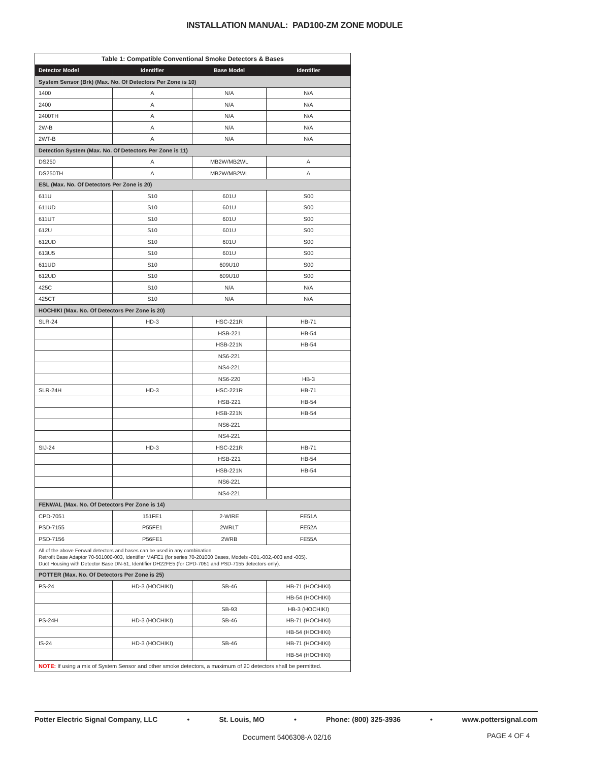INSTALLATION MANUAL: PAD100-ZM ZONE MODULE
| Table 1: Compatible Conventional Smoke Detectors & Bases | | | |
| Detector Model | Identifier | Base Model | Identifier |
| System Sensor (Brk) (Max. No. Of Detectors Per Zone is 10) | | | |
| 1400 | A | N/A | N/A |
| 2400 | A | N/A | N/A |
| 2400TH | A | N/A | N/A |
| 2W-B | A | N/A | N/A |
| 2WT-B | A | N/A | N/A |
| Detection System (Max. No. Of Detectors Per Zone is 11) | | | |
| DS250 | A | MB2W/MB2WL | A |
| DS250TH | A | MB2W/MB2WL | A |
| ESL (Max. No. Of Detectors Per Zone is 20) | | | |
| 611U | S10 | 601U | S00 |
| 611UD | S10 | 601U | S00 |
| 611UT | S10 | 601U | S00 |
| 612U | S10 | 601U | S00 |
| 612UD | S10 | 601U | S00 |
| 613U5 | S10 | 601U | S00 |
| 611UD | S10 | 609U10 | S00 |
| 612UD | S10 | 609U10 | S00 |
| 425C | S10 | N/A | N/A |
| 425CT | S10 | N/A | N/A |
| HOCHIKI (Max. No. Of Detectors Per Zone is 20) | | | |
| SLR-24 | HD-3 | HSC-221R | HB-71 |
| | | HSB-221 | HB-54 |
| | | HSB-221N | HB-54 |
| | | NS6-221 | |
| | | NS4-221 | |
| | | NS6-220 | HB-3 |
| SLR-24H | HD-3 | HSC-221R | HB-71 |
| | | HSB-221 | HB-54 |
| | | HSB-221N | HB-54 |
| | | NS6-221 | |
| | | NS4-221 | |
| SIJ-24 | HD-3 | HSC-221R | HB-71 |
| | | HSB-221 | HB-54 |
| | | HSB-221N | HB-54 |
| | | NS6-221 | |
| | | NS4-221 | |
| FENWAL (Max. No. Of Detectors Per Zone is 14) | | | |
| CPD-7051 | 151FE1 | 2-WIRE | FE51A |
| PSD-7155 | P55FE1 | 2WRLT | FE52A |
| PSD-7156 | P56FE1 | 2WRB | FE55A |
| All of the above Fenwal detectors and bases can be used in any combination. Retrofit Base Adaptor 70-501000-003, Identifier MAFE1 (for series 70-201000 Bases, Models -001,-002,-003 and -005). Duct Housing with Detector Base DN-51, Identifier DH22FE5 (for CPD-7051 and PSD-7155 detectors only). | | | |
| POTTER (Max. No. Of Detectors Per Zone is 25) | | | |
| PS-24 | HD-3 (HOCHIKI) | SB-46 | HB-71 (HOCHIKI) |
| | | | HB-54 (HOCHIKI) |
| | | SB-93 | HB-3 (HOCHIKI) |
| PS-24H | HD-3 (HOCHIKI) | SB-46 | HB-71 (HOCHIKI) |
| | | | HB-54 (HOCHIKI) |
| IS-24 | HD-3 (HOCHIKI) | SB-46 | HB-71 (HOCHIKI) |
| | | | HB-54 (HOCHIKI) |
| NOTE: If using a mix of System Sensor and other smoke detectors, a maximum of 20 detectors shall be permitted. | | | |
Potter Electric Signal Company, LLC • St. Louis, MO • Phone: (800) 325-3936 • www.pottersignal.com
Document 5406308-A 02/16 PAGE 4 OF 4